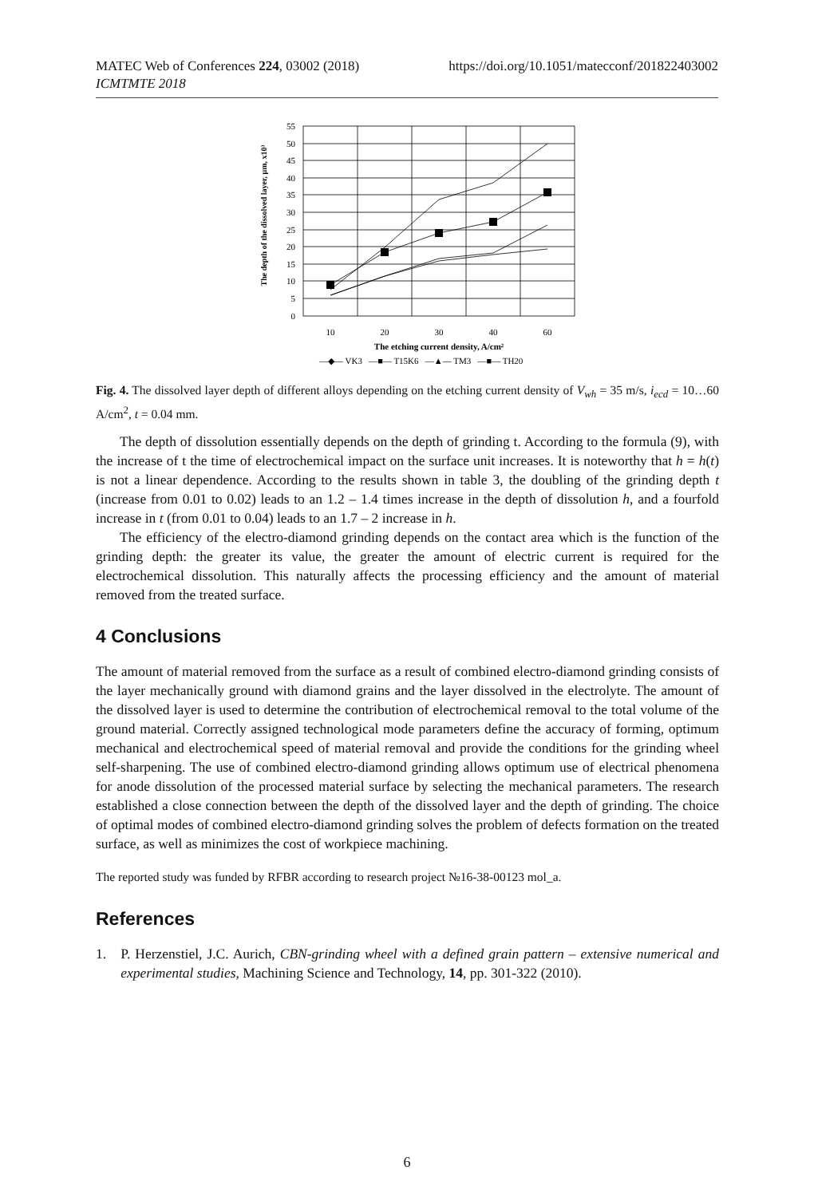MATEC Web of Conferences 224, 03002 (2018)
ICMTMTE 2018
https://doi.org/10.1051/matecconf/201822403002
The depth of the dissolved layer, μm, x10³
0
5
10
15
20
25
30
35
40
45
50
55
10
20
30
40
60
The etching current density, A/cm²
—◆— VK3 —■— T15K6 —▲— TM3 —■— TH20
Fig. 4. The dissolved layer depth of different alloys depending on the etching current density of V<sub>wh</sub> = 35 m/s, i<sub>ecd</sub> = 10…60 A/cm<sup>2</sup>, t = 0.04 mm.
The depth of dissolution essentially depends on the depth of grinding t. According to the formula (9), with the increase of t the time of electrochemical impact on the surface unit increases. It is noteworthy that h = h(t) is not a linear dependence. According to the results shown in table 3, the doubling of the grinding depth t (increase from 0.01 to 0.02) leads to an 1.2 – 1.4 times increase in the depth of dissolution h, and a fourfold increase in t (from 0.01 to 0.04) leads to an 1.7 – 2 increase in h.
The efficiency of the electro-diamond grinding depends on the contact area which is the function of the grinding depth: the greater its value, the greater the amount of electric current is required for the electrochemical dissolution. This naturally affects the processing efficiency and the amount of material removed from the treated surface.
4 Conclusions
The amount of material removed from the surface as a result of combined electro-diamond grinding consists of the layer mechanically ground with diamond grains and the layer dissolved in the electrolyte. The amount of the dissolved layer is used to determine the contribution of electrochemical removal to the total volume of the ground material. Correctly assigned technological mode parameters define the accuracy of forming, optimum mechanical and electrochemical speed of material removal and provide the conditions for the grinding wheel self-sharpening. The use of combined electro-diamond grinding allows optimum use of electrical phenomena for anode dissolution of the processed material surface by selecting the mechanical parameters. The research established a close connection between the depth of the dissolved layer and the depth of grinding. The choice of optimal modes of combined electro-diamond grinding solves the problem of defects formation on the treated surface, as well as minimizes the cost of workpiece machining.
The reported study was funded by RFBR according to research project №16-38-00123 mol_a.
References
1. P. Herzenstiel, J.C. Aurich, CBN-grinding wheel with a defined grain pattern – extensive numerical and experimental studies, Machining Science and Technology, 14, pp. 301-322 (2010).
6